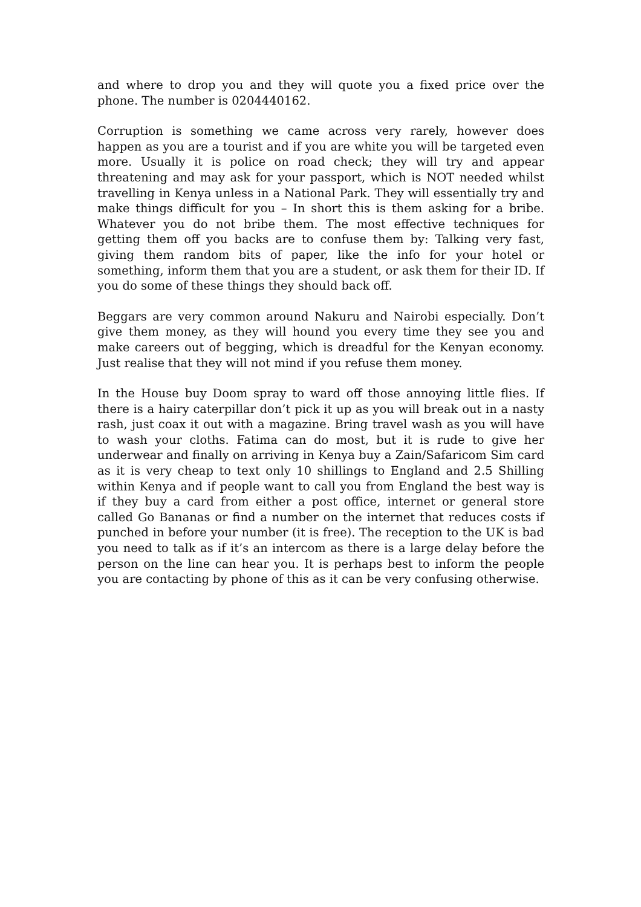and where to drop you and they will quote you a fixed price over the phone. The number is 0204440162.
Corruption is something we came across very rarely, however does happen as you are a tourist and if you are white you will be targeted even more. Usually it is police on road check; they will try and appear threatening and may ask for your passport, which is NOT needed whilst travelling in Kenya unless in a National Park. They will essentially try and make things difficult for you – In short this is them asking for a bribe. Whatever you do not bribe them. The most effective techniques for getting them off you backs are to confuse them by: Talking very fast, giving them random bits of paper, like the info for your hotel or something, inform them that you are a student, or ask them for their ID. If you do some of these things they should back off.
Beggars are very common around Nakuru and Nairobi especially. Don’t give them money, as they will hound you every time they see you and make careers out of begging, which is dreadful for the Kenyan economy. Just realise that they will not mind if you refuse them money.
In the House buy Doom spray to ward off those annoying little flies. If there is a hairy caterpillar don’t pick it up as you will break out in a nasty rash, just coax it out with a magazine. Bring travel wash as you will have to wash your cloths. Fatima can do most, but it is rude to give her underwear and finally on arriving in Kenya buy a Zain/Safaricom Sim card as it is very cheap to text only 10 shillings to England and 2.5 Shilling within Kenya and if people want to call you from England the best way is if they buy a card from either a post office, internet or general store called Go Bananas or find a number on the internet that reduces costs if punched in before your number (it is free). The reception to the UK is bad you need to talk as if it’s an intercom as there is a large delay before the person on the line can hear you. It is perhaps best to inform the people you are contacting by phone of this as it can be very confusing otherwise.